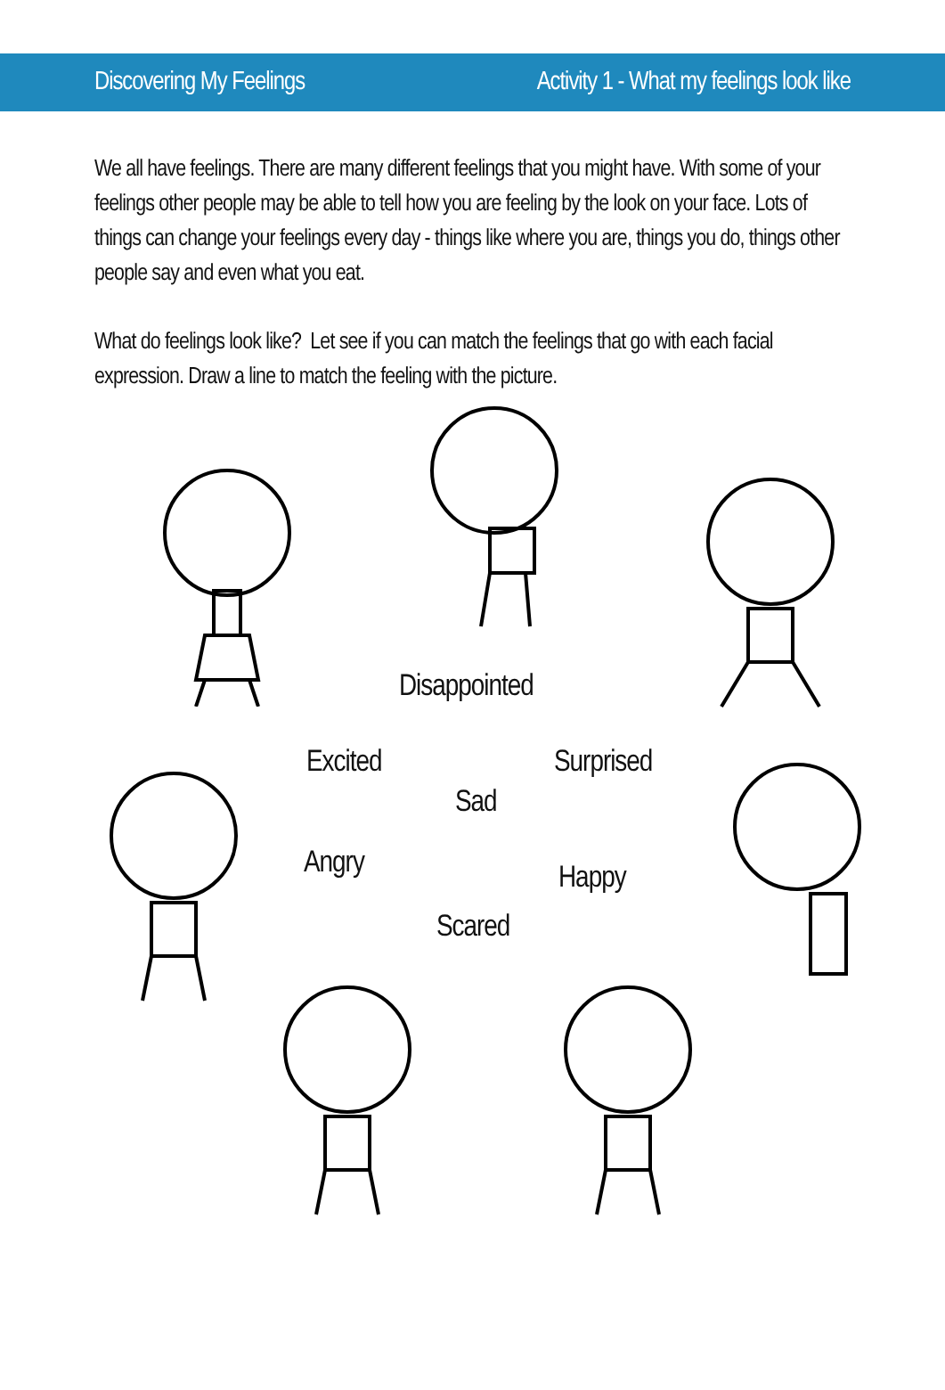Discovering My Feelings Activity 1 - What my feelings look like
We all have feelings. There are many different feelings that you might have. With some of your feelings other people may be able to tell how you are feeling by the look on your face. Lots of things can change your feelings every day - things like where you are, things you do, things other people say and even what you eat.
What do feelings look like? Let see if you can match the feelings that go with each facial expression. Draw a line to match the feeling with the picture.
Disappointed
Excited Surprised
Sad
Angry Happy
Scared